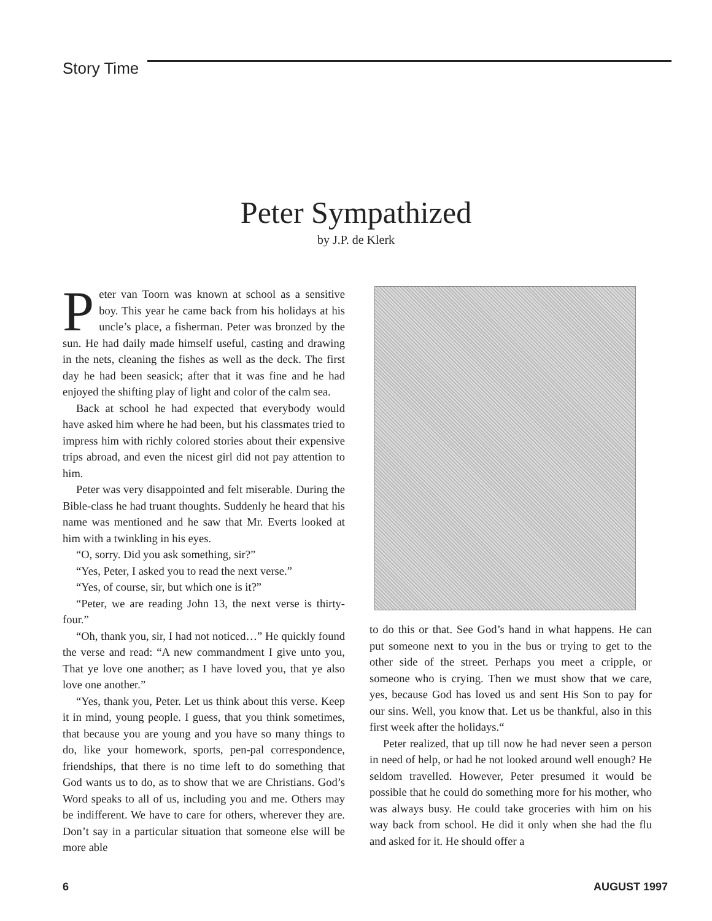Story Time
Peter Sympathized
by J.P. de Klerk
Peter van Toorn was known at school as a sensitive boy. This year he came back from his holidays at his uncle’s place, a fisherman. Peter was bronzed by the sun. He had daily made himself useful, casting and drawing in the nets, cleaning the fishes as well as the deck. The first day he had been seasick; after that it was fine and he had enjoyed the shifting play of light and color of the calm sea.
Back at school he had expected that everybody would have asked him where he had been, but his classmates tried to impress him with richly colored stories about their expensive trips abroad, and even the nicest girl did not pay attention to him.
Peter was very disappointed and felt miserable. During the Bible-class he had truant thoughts. Suddenly he heard that his name was mentioned and he saw that Mr. Everts looked at him with a twinkling in his eyes.
“O, sorry. Did you ask something, sir?”
“Yes, Peter, I asked you to read the next verse.”
“Yes, of course, sir, but which one is it?”
“Peter, we are reading John 13, the next verse is thirty-four.”
“Oh, thank you, sir, I had not noticed…” He quickly found the verse and read: “A new commandment I give unto you, That ye love one another; as I have loved you, that ye also love one another.”
“Yes, thank you, Peter. Let us think about this verse. Keep it in mind, young people. I guess, that you think sometimes, that because you are young and you have so many things to do, like your homework, sports, pen-pal correspondence, friendships, that there is no time left to do something that God wants us to do, as to show that we are Christians. God’s Word speaks to all of us, including you and me. Others may be indifferent. We have to care for others, wherever they are. Don’t say in a particular situation that someone else will be more able
to do this or that. See God’s hand in what happens. He can put someone next to you in the bus or trying to get to the other side of the street. Perhaps you meet a cripple, or someone who is crying. Then we must show that we care, yes, because God has loved us and sent His Son to pay for our sins. Well, you know that. Let us be thankful, also in this first week after the holidays.“
Peter realized, that up till now he had never seen a person in need of help, or had he not looked around well enough? He seldom travelled. However, Peter presumed it would be possible that he could do something more for his mother, who was always busy. He could take groceries with him on his way back from school. He did it only when she had the flu and asked for it. He should offer a
6 AUGUST 1997